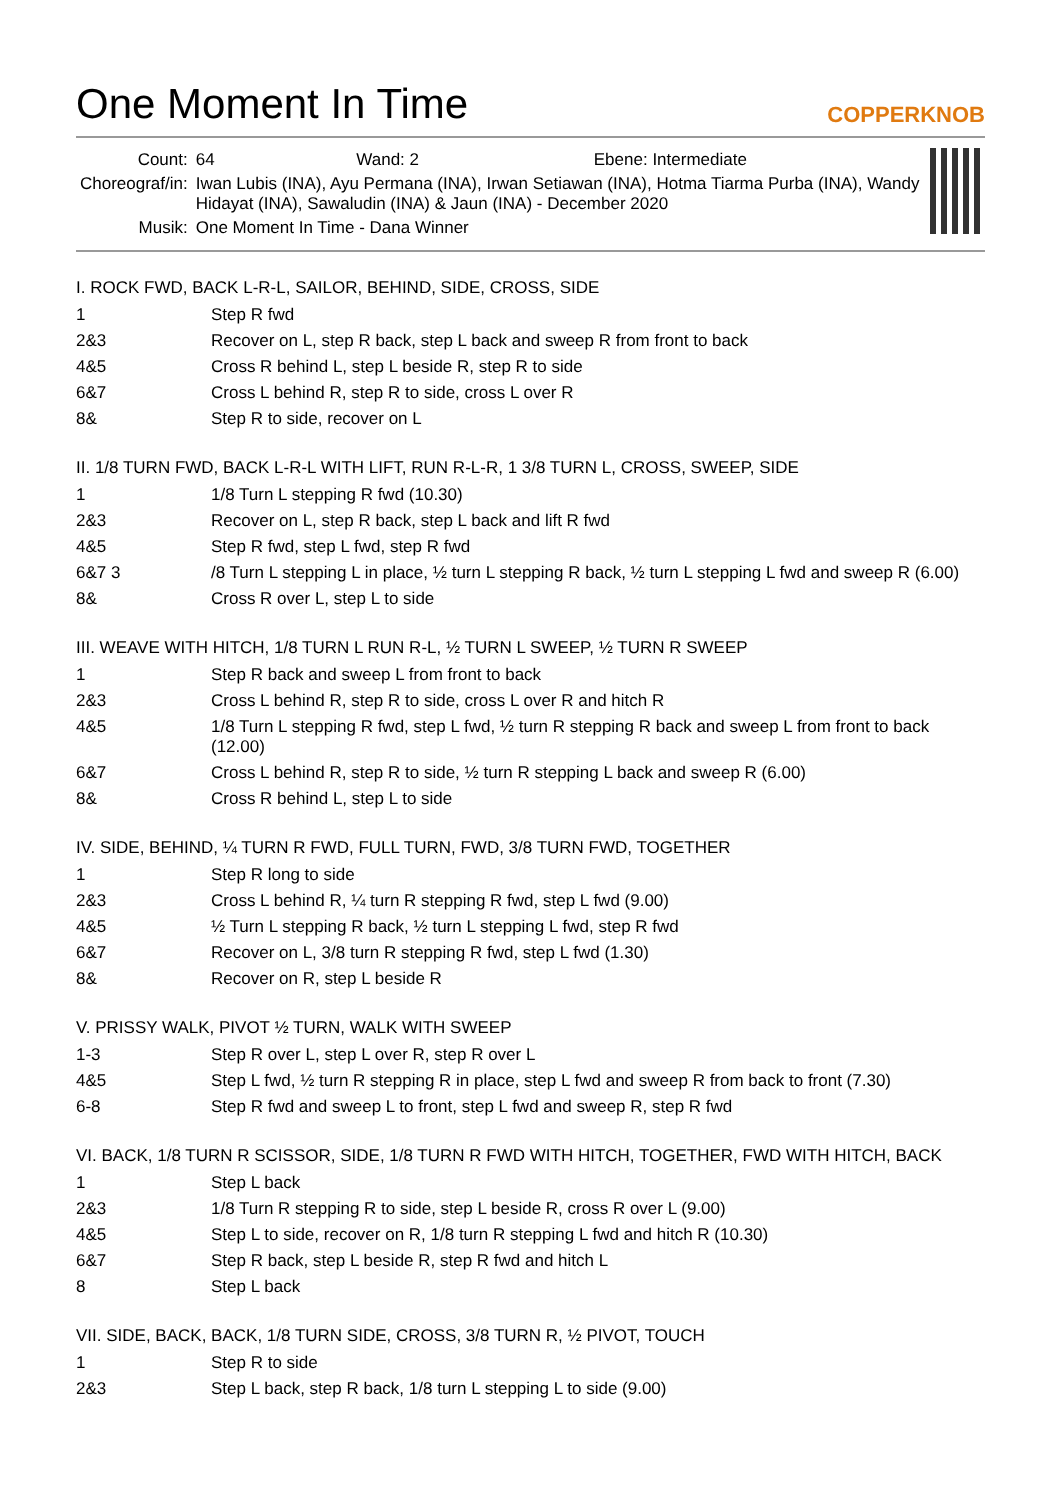One Moment In Time
COPPERKNOB
| Count: | 64 Wand: 2 Ebene: Intermediate |
| Choreograf/in: | Iwan Lubis (INA), Ayu Permana (INA), Irwan Setiawan (INA), Hotma Tiarma Purba (INA), Wandy Hidayat (INA), Sawaludin (INA) & Jaun (INA) - December 2020 |
| Musik: | One Moment In Time - Dana Winner |
I. ROCK FWD, BACK L-R-L, SAILOR, BEHIND, SIDE, CROSS, SIDE
| 1 | Step R fwd |
| 2&3 | Recover on L, step R back, step L back and sweep R from front to back |
| 4&5 | Cross R behind L, step L beside R, step R to side |
| 6&7 | Cross L behind R, step R to side, cross L over R |
| 8& | Step R to side, recover on L |
II. 1/8 TURN FWD, BACK L-R-L WITH LIFT, RUN R-L-R, 1 3/8 TURN L, CROSS, SWEEP, SIDE
| 1 | 1/8 Turn L stepping R fwd (10.30) |
| 2&3 | Recover on L, step R back, step L back and lift R fwd |
| 4&5 | Step R fwd, step L fwd, step R fwd |
| 6&7 3 | /8 Turn L stepping L in place, ½ turn L stepping R back, ½ turn L stepping L fwd and sweep R (6.00) |
| 8& | Cross R over L, step L to side |
III. WEAVE WITH HITCH, 1/8 TURN L RUN R-L, ½ TURN L SWEEP, ½ TURN R SWEEP
| 1 | Step R back and sweep L from front to back |
| 2&3 | Cross L behind R, step R to side, cross L over R and hitch R |
| 4&5 | 1/8 Turn L stepping R fwd, step L fwd, ½ turn R stepping R back and sweep L from front to back (12.00) |
| 6&7 | Cross L behind R, step R to side, ½ turn R stepping L back and sweep R (6.00) |
| 8& | Cross R behind L, step L to side |
IV. SIDE, BEHIND, ¼ TURN R FWD, FULL TURN, FWD, 3/8 TURN FWD, TOGETHER
| 1 | Step R long to side |
| 2&3 | Cross L behind R, ¼ turn R stepping R fwd, step L fwd (9.00) |
| 4&5 | ½ Turn L stepping R back, ½ turn L stepping L fwd, step R fwd |
| 6&7 | Recover on L, 3/8 turn R stepping R fwd, step L fwd (1.30) |
| 8& | Recover on R, step L beside R |
V. PRISSY WALK, PIVOT ½ TURN, WALK WITH SWEEP
| 1-3 | Step R over L, step L over R, step R over L |
| 4&5 | Step L fwd, ½ turn R stepping R in place, step L fwd and sweep R from back to front (7.30) |
| 6-8 | Step R fwd and sweep L to front, step L fwd and sweep R, step R fwd |
VI. BACK, 1/8 TURN R SCISSOR, SIDE, 1/8 TURN R FWD WITH HITCH, TOGETHER, FWD WITH HITCH, BACK
| 1 | Step L back |
| 2&3 | 1/8 Turn R stepping R to side, step L beside R, cross R over L (9.00) |
| 4&5 | Step L to side, recover on R, 1/8 turn R stepping L fwd and hitch R (10.30) |
| 6&7 | Step R back, step L beside R, step R fwd and hitch L |
| 8 | Step L back |
VII. SIDE, BACK, BACK, 1/8 TURN SIDE, CROSS, 3/8 TURN R, ½ PIVOT, TOUCH
| 1 | Step R to side |
| 2&3 | Step L back, step R back, 1/8 turn L stepping L to side (9.00) |